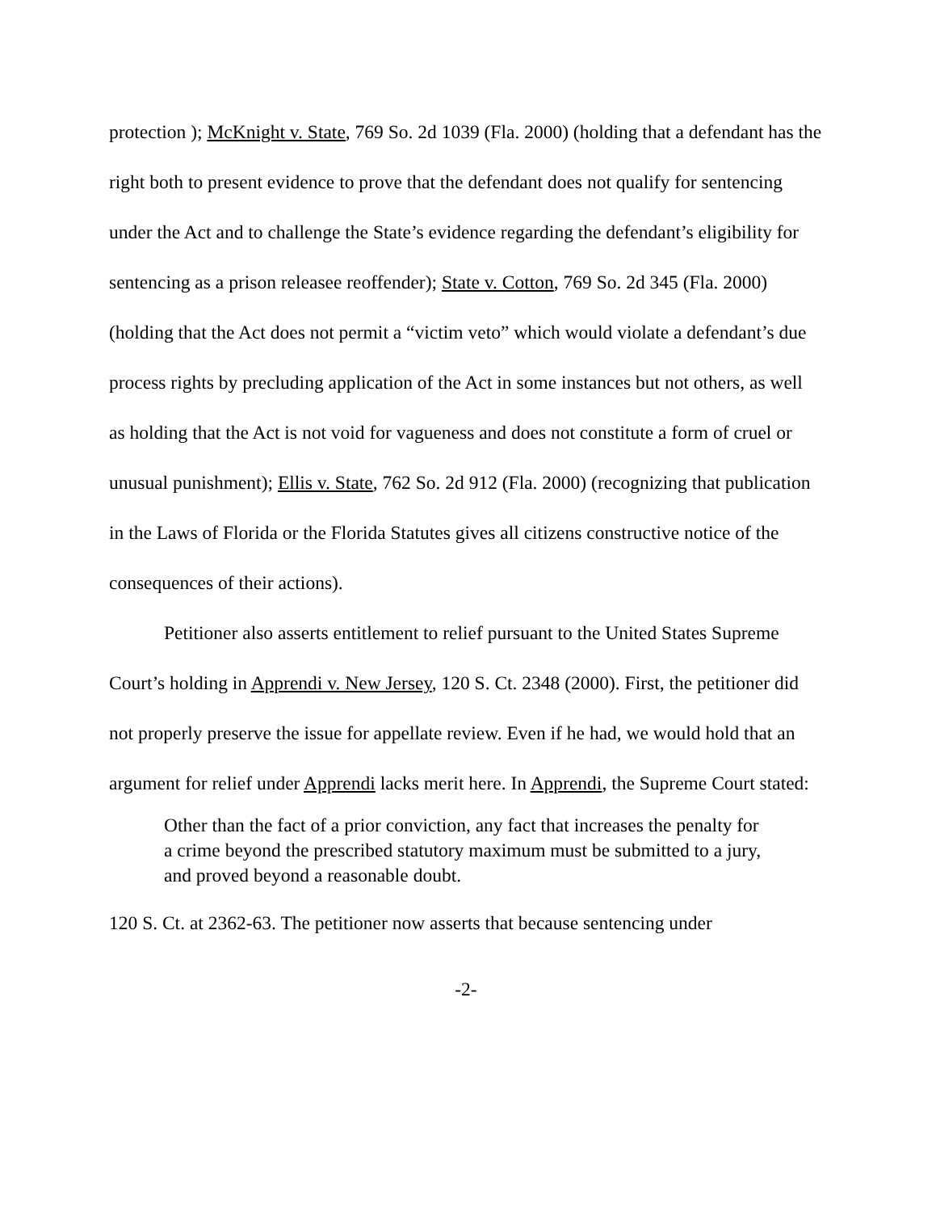protection ); McKnight v. State, 769 So. 2d 1039 (Fla. 2000) (holding that a defendant has the right both to present evidence to prove that the defendant does not qualify for sentencing under the Act and to challenge the State’s evidence regarding the defendant’s eligibility for sentencing as a prison releasee reoffender); State v. Cotton, 769 So. 2d 345 (Fla. 2000) (holding that the Act does not permit a “victim veto” which would violate a defendant’s due process rights by precluding application of the Act in some instances but not others, as well as holding that the Act is not void for vagueness and does not constitute a form of cruel or unusual punishment); Ellis v. State, 762 So. 2d 912 (Fla. 2000) (recognizing that publication in the Laws of Florida or the Florida Statutes gives all citizens constructive notice of the consequences of their actions).
Petitioner also asserts entitlement to relief pursuant to the United States Supreme Court’s holding in Apprendi v. New Jersey, 120 S. Ct. 2348 (2000). First, the petitioner did not properly preserve the issue for appellate review. Even if he had, we would hold that an argument for relief under Apprendi lacks merit here. In Apprendi, the Supreme Court stated:
Other than the fact of a prior conviction, any fact that increases the penalty for a crime beyond the prescribed statutory maximum must be submitted to a jury, and proved beyond a reasonable doubt.
120 S. Ct. at 2362-63. The petitioner now asserts that because sentencing under
-2-